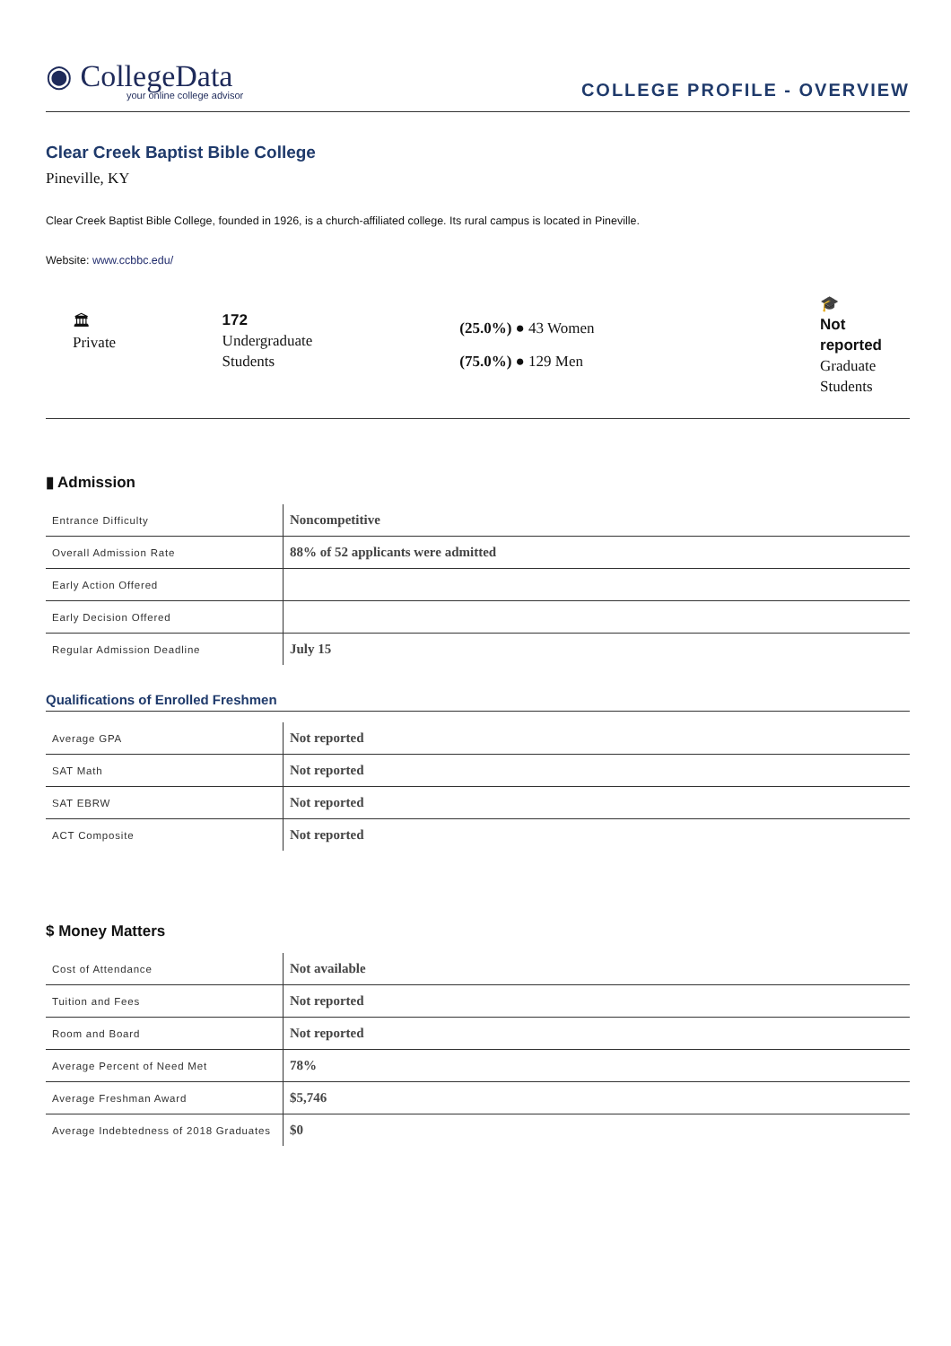◉ CollegeData
your online college advisor
COLLEGE PROFILE - OVERVIEW
Clear Creek Baptist Bible College
Pineville, KY
Clear Creek Baptist Bible College, founded in 1926, is a church-affiliated college. Its rural campus is located in Pineville.
Website: www.ccbbc.edu/
🏛
Private
172
Undergraduate
Students
(25.0%) ● 43 Women
(75.0%) ● 129 Men
🎓
Not reported
Graduate
Students
▮ Admission
| Entrance Difficulty | Noncompetitive |
| Overall Admission Rate | 88% of 52 applicants were admitted |
| Early Action Offered | |
| Early Decision Offered | |
| Regular Admission Deadline | July 15 |
Qualifications of Enrolled Freshmen
| Average GPA | Not reported |
| SAT Math | Not reported |
| SAT EBRW | Not reported |
| ACT Composite | Not reported |
$ Money Matters
| Cost of Attendance | Not available |
| Tuition and Fees | Not reported |
| Room and Board | Not reported |
| Average Percent of Need Met | 78% |
| Average Freshman Award | $5,746 |
| Average Indebtedness of 2018 Graduates | $0 |